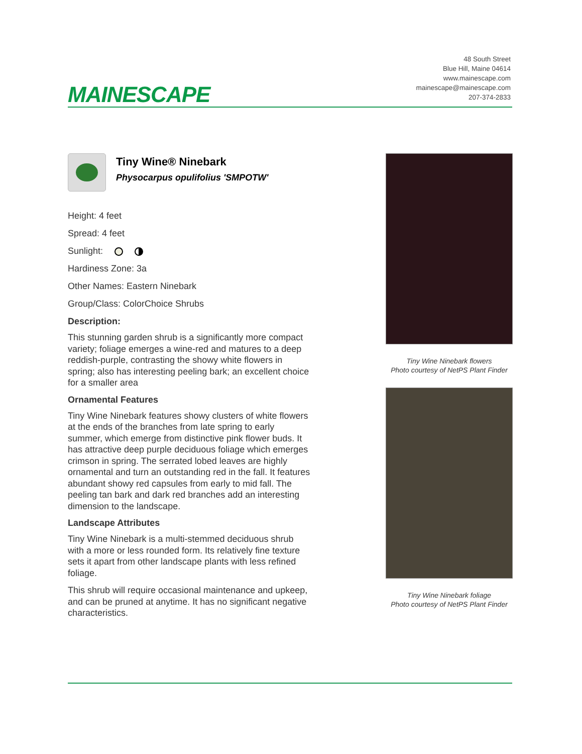MAINESCAPE
48 South Street
Blue Hill, Maine 04614
www.mainescape.com
mainescape@mainescape.com
207-374-2833
Tiny Wine® Ninebark
Physocarpus opulifolius 'SMPOTW'
Height: 4 feet
Spread: 4 feet
Sunlight:
Hardiness Zone: 3a
Other Names: Eastern Ninebark
Group/Class: ColorChoice Shrubs
Description:
This stunning garden shrub is a significantly more compact variety; foliage emerges a wine-red and matures to a deep reddish-purple, contrasting the showy white flowers in spring; also has interesting peeling bark; an excellent choice for a smaller area
Ornamental Features
Tiny Wine Ninebark features showy clusters of white flowers at the ends of the branches from late spring to early summer, which emerge from distinctive pink flower buds. It has attractive deep purple deciduous foliage which emerges crimson in spring. The serrated lobed leaves are highly ornamental and turn an outstanding red in the fall. It features abundant showy red capsules from early to mid fall. The peeling tan bark and dark red branches add an interesting dimension to the landscape.
Landscape Attributes
Tiny Wine Ninebark is a multi-stemmed deciduous shrub with a more or less rounded form. Its relatively fine texture sets it apart from other landscape plants with less refined foliage.
This shrub will require occasional maintenance and upkeep, and can be pruned at anytime. It has no significant negative characteristics.
Tiny Wine Ninebark flowers
Photo courtesy of NetPS Plant Finder
Tiny Wine Ninebark foliage
Photo courtesy of NetPS Plant Finder